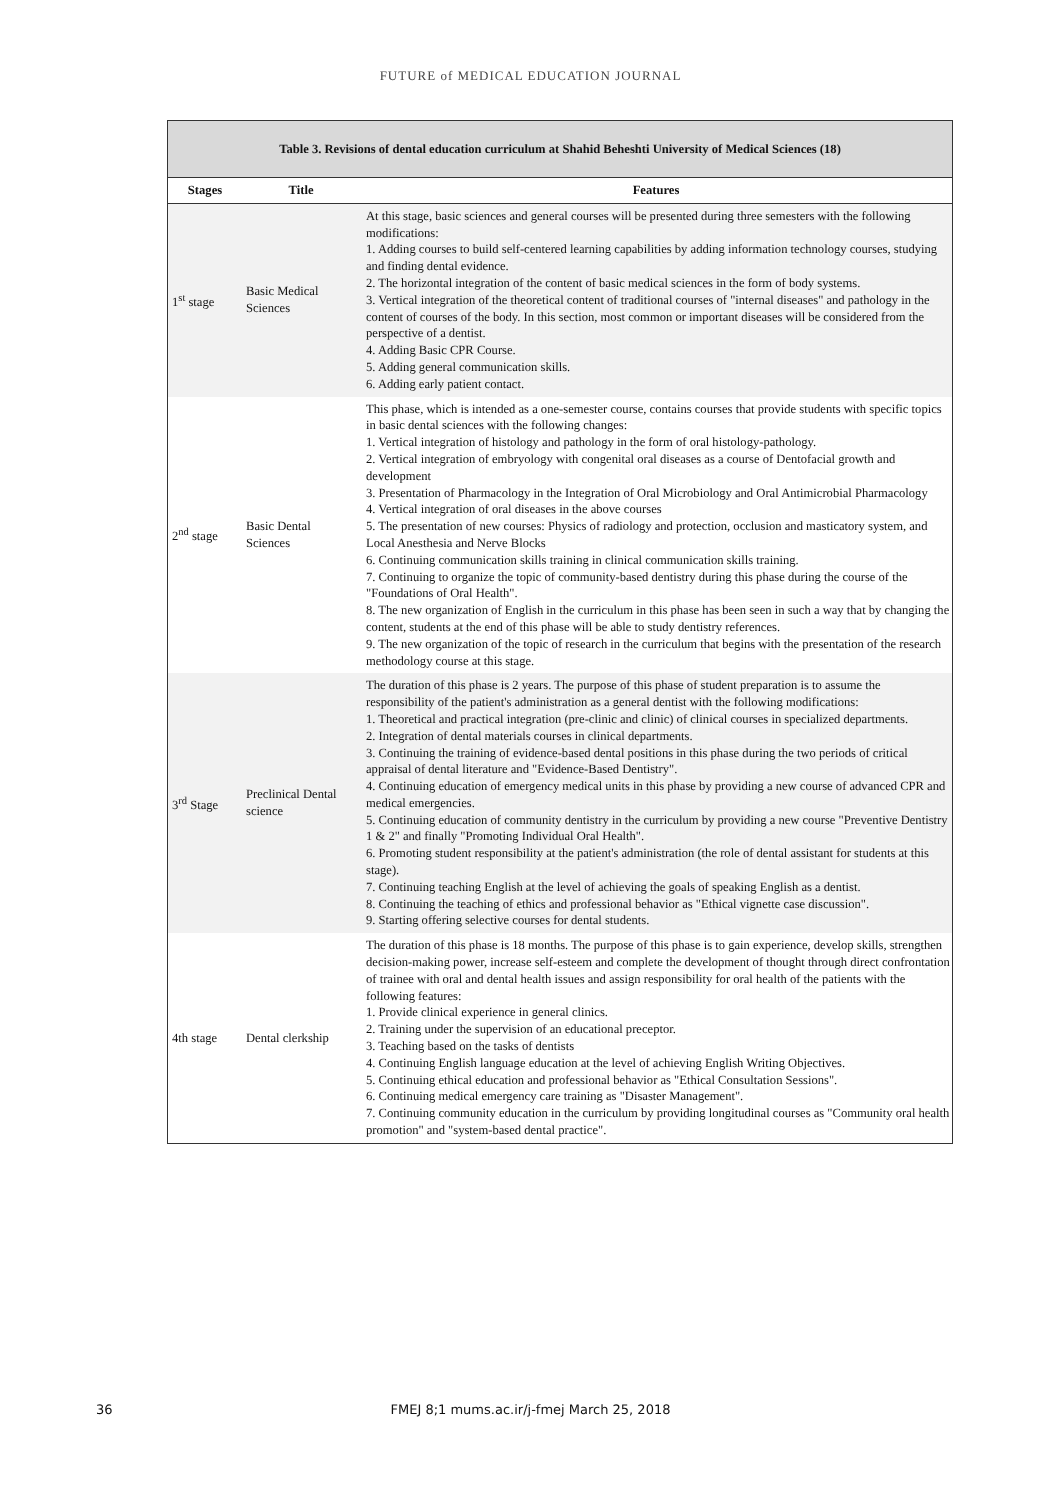FUTURE of MEDICAL EDUCATION JOURNAL
| Table 3. Revisions of dental education curriculum at Shahid Beheshti University of Medical Sciences (18) | | |
| Stages | Title | Features |
| 1<sup>st</sup> stage | Basic Medical Sciences | At this stage, basic sciences and general courses will be presented during three semesters with the following modifications: 1. Adding courses to build self-centered learning capabilities by adding information technology courses, studying and finding dental evidence. 2. The horizontal integration of the content of basic medical sciences in the form of body systems. 3. Vertical integration of the theoretical content of traditional courses of "internal diseases" and pathology in the content of courses of the body. In this section, most common or important diseases will be considered from the perspective of a dentist. 4. Adding Basic CPR Course. 5. Adding general communication skills. 6. Adding early patient contact. |
| 2<sup>nd</sup> stage | Basic Dental Sciences | This phase, which is intended as a one-semester course, contains courses that provide students with specific topics in basic dental sciences with the following changes: 1. Vertical integration of histology and pathology in the form of oral histology-pathology. 2. Vertical integration of embryology with congenital oral diseases as a course of Dentofacial growth and development 3. Presentation of Pharmacology in the Integration of Oral Microbiology and Oral Antimicrobial Pharmacology 4. Vertical integration of oral diseases in the above courses 5. The presentation of new courses: Physics of radiology and protection, occlusion and masticatory system, and Local Anesthesia and Nerve Blocks 6. Continuing communication skills training in clinical communication skills training. 7. Continuing to organize the topic of community-based dentistry during this phase during the course of the "Foundations of Oral Health". 8. The new organization of English in the curriculum in this phase has been seen in such a way that by changing the content, students at the end of this phase will be able to study dentistry references. 9. The new organization of the topic of research in the curriculum that begins with the presentation of the research methodology course at this stage. |
| 3<sup>rd</sup> Stage | Preclinical Dental science | The duration of this phase is 2 years. The purpose of this phase of student preparation is to assume the responsibility of the patient's administration as a general dentist with the following modifications: 1. Theoretical and practical integration (pre-clinic and clinic) of clinical courses in specialized departments. 2. Integration of dental materials courses in clinical departments. 3. Continuing the training of evidence-based dental positions in this phase during the two periods of critical appraisal of dental literature and "Evidence-Based Dentistry". 4. Continuing education of emergency medical units in this phase by providing a new course of advanced CPR and medical emergencies. 5. Continuing education of community dentistry in the curriculum by providing a new course "Preventive Dentistry 1 & 2" and finally "Promoting Individual Oral Health". 6. Promoting student responsibility at the patient's administration (the role of dental assistant for students at this stage). 7. Continuing teaching English at the level of achieving the goals of speaking English as a dentist. 8. Continuing the teaching of ethics and professional behavior as "Ethical vignette case discussion". 9. Starting offering selective courses for dental students. |
| 4th stage | Dental clerkship | The duration of this phase is 18 months. The purpose of this phase is to gain experience, develop skills, strengthen decision-making power, increase self-esteem and complete the development of thought through direct confrontation of trainee with oral and dental health issues and assign responsibility for oral health of the patients with the following features: 1. Provide clinical experience in general clinics. 2. Training under the supervision of an educational preceptor. 3. Teaching based on the tasks of dentists 4. Continuing English language education at the level of achieving English Writing Objectives. 5. Continuing ethical education and professional behavior as "Ethical Consultation Sessions". 6. Continuing medical emergency care training as "Disaster Management". 7. Continuing community education in the curriculum by providing longitudinal courses as "Community oral health promotion" and "system-based dental practice". |
36
FMEJ 8;1 mums.ac.ir/j-fmej March 25, 2018